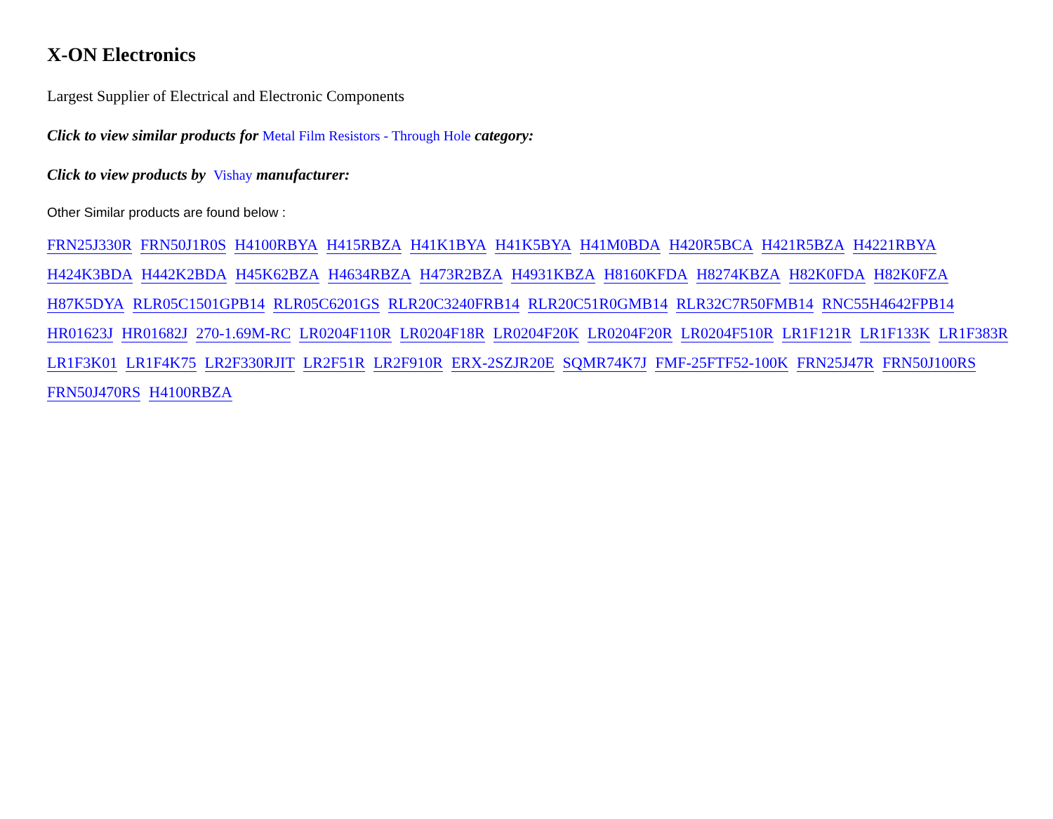X-ON Electronics
Largest Supplier of Electrical and Electronic Components
Click to view similar products for Metal Film Resistors - Through Hole category:
Click to view products by Vishay manufacturer:
Other Similar products are found below :
FRN25J330R FRN50J1R0S H4100RBYA H415RBZA H41K1BYA H41K5BYA H41M0BDA H420R5BCA H421R5BZA H4221RBYA H424K3BDA H442K2BDA H45K62BZA H4634RBZA H473R2BZA H4931KBZA H8160KFDA H8274KBZA H82K0FDA H82K0FZA H87K5DYA RLR05C1501GPB14 RLR05C6201GS RLR20C3240FRB14 RLR20C51R0GMB14 RLR32C7R50FMB14 RNC55H4642FPB14 HR01623J HR01682J 270-1.69M-RC LR0204F110R LR0204F18R LR0204F20K LR0204F20R LR0204F510R LR1F121R LR1F133K LR1F383R LR1F3K01 LR1F4K75 LR2F330RJIT LR2F51R LR2F910R ERX-2SZJR20E SQMR74K7J FMF-25FTF52-100K FRN25J47R FRN50J100RS FRN50J470RS H4100RBZA